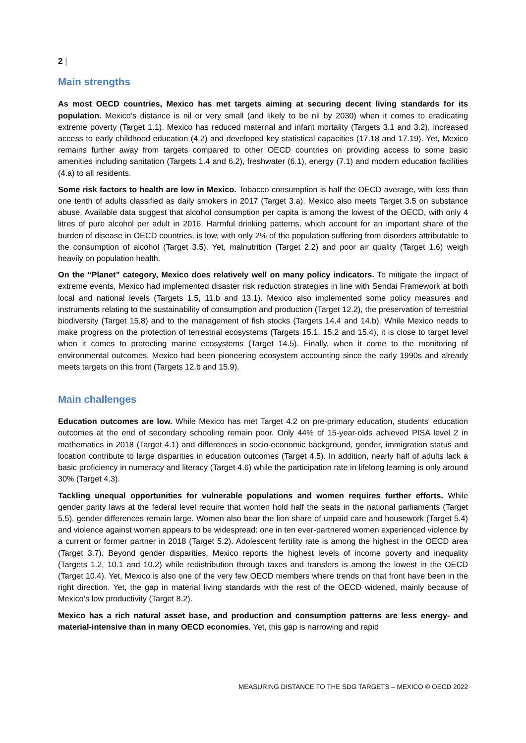2 |
Main strengths
As most OECD countries, Mexico has met targets aiming at securing decent living standards for its population. Mexico’s distance is nil or very small (and likely to be nil by 2030) when it comes to eradicating extreme poverty (Target 1.1). Mexico has reduced maternal and infant mortality (Targets 3.1 and 3.2), increased access to early childhood education (4.2) and developed key statistical capacities (17.18 and 17.19). Yet, Mexico remains further away from targets compared to other OECD countries on providing access to some basic amenities including sanitation (Targets 1.4 and 6.2), freshwater (6.1), energy (7.1) and modern education facilities (4.a) to all residents.
Some risk factors to health are low in Mexico. Tobacco consumption is half the OECD average, with less than one tenth of adults classified as daily smokers in 2017 (Target 3.a). Mexico also meets Target 3.5 on substance abuse. Available data suggest that alcohol consumption per capita is among the lowest of the OECD, with only 4 litres of pure alcohol per adult in 2016. Harmful drinking patterns, which account for an important share of the burden of disease in OECD countries, is low, with only 2% of the population suffering from disorders attributable to the consumption of alcohol (Target 3.5). Yet, malnutrition (Target 2.2) and poor air quality (Target 1.6) weigh heavily on population health.
On the “Planet” category, Mexico does relatively well on many policy indicators. To mitigate the impact of extreme events, Mexico had implemented disaster risk reduction strategies in line with Sendai Framework at both local and national levels (Targets 1.5, 11.b and 13.1). Mexico also implemented some policy measures and instruments relating to the sustainability of consumption and production (Target 12.2), the preservation of terrestrial biodiversity (Target 15.8) and to the management of fish stocks (Targets 14.4 and 14.b). While Mexico needs to make progress on the protection of terrestrial ecosystems (Targets 15.1, 15.2 and 15.4), it is close to target level when it comes to protecting marine ecosystems (Target 14.5). Finally, when it come to the monitoring of environmental outcomes, Mexico had been pioneering ecosystem accounting since the early 1990s and already meets targets on this front (Targets 12.b and 15.9).
Main challenges
Education outcomes are low. While Mexico has met Target 4.2 on pre-primary education, students' education outcomes at the end of secondary schooling remain poor. Only 44% of 15-year-olds achieved PISA level 2 in mathematics in 2018 (Target 4.1) and differences in socio-economic background, gender, immigration status and location contribute to large disparities in education outcomes (Target 4.5). In addition, nearly half of adults lack a basic proficiency in numeracy and literacy (Target 4.6) while the participation rate in lifelong learning is only around 30% (Target 4.3).
Tackling unequal opportunities for vulnerable populations and women requires further efforts. While gender parity laws at the federal level require that women hold half the seats in the national parliaments (Target 5.5), gender differences remain large. Women also bear the lion share of unpaid care and housework (Target 5.4) and violence against women appears to be widespread: one in ten ever-partnered women experienced violence by a current or former partner in 2018 (Target 5.2). Adolescent fertility rate is among the highest in the OECD area (Target 3.7). Beyond gender disparities, Mexico reports the highest levels of income poverty and inequality (Targets 1.2, 10.1 and 10.2) while redistribution through taxes and transfers is among the lowest in the OECD (Target 10.4). Yet, Mexico is also one of the very few OECD members where trends on that front have been in the right direction. Yet, the gap in material living standards with the rest of the OECD widened, mainly because of Mexico’s low productivity (Target 8.2).
Mexico has a rich natural asset base, and production and consumption patterns are less energy- and material-intensive than in many OECD economies. Yet, this gap is narrowing and rapid
MEASURING DISTANCE TO THE SDG TARGETS – MEXICO © OECD 2022